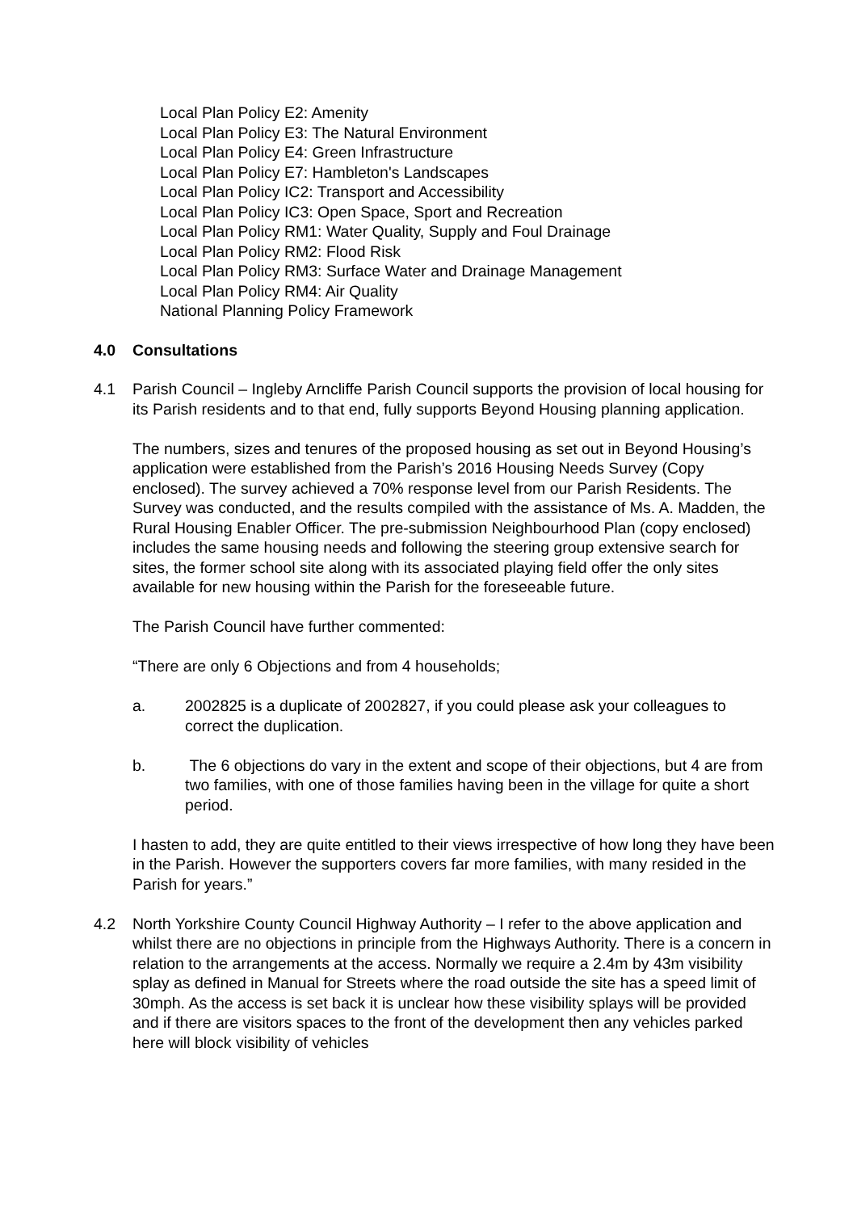Local Plan Policy E2: Amenity
Local Plan Policy E3: The Natural Environment
Local Plan Policy E4: Green Infrastructure
Local Plan Policy E7: Hambleton's Landscapes
Local Plan Policy IC2: Transport and Accessibility
Local Plan Policy IC3: Open Space, Sport and Recreation
Local Plan Policy RM1: Water Quality, Supply and Foul Drainage
Local Plan Policy RM2: Flood Risk
Local Plan Policy RM3: Surface Water and Drainage Management
Local Plan Policy RM4: Air Quality
National Planning Policy Framework
4.0 Consultations
4.1 Parish Council – Ingleby Arncliffe Parish Council supports the provision of local housing for its Parish residents and to that end, fully supports Beyond Housing planning application.
The numbers, sizes and tenures of the proposed housing as set out in Beyond Housing’s application were established from the Parish’s 2016 Housing Needs Survey (Copy enclosed). The survey achieved a 70% response level from our Parish Residents. The Survey was conducted, and the results compiled with the assistance of Ms. A. Madden, the Rural Housing Enabler Officer. The pre-submission Neighbourhood Plan (copy enclosed) includes the same housing needs and following the steering group extensive search for sites, the former school site along with its associated playing field offer the only sites available for new housing within the Parish for the foreseeable future.
The Parish Council have further commented:
“There are only 6 Objections and from 4 households;
a. 2002825 is a duplicate of 2002827, if you could please ask your colleagues to correct the duplication.
b. The 6 objections do vary in the extent and scope of their objections, but 4 are from two families, with one of those families having been in the village for quite a short period.
I hasten to add, they are quite entitled to their views irrespective of how long they have been in the Parish. However the supporters covers far more families, with many resided in the Parish for years.”
4.2 North Yorkshire County Council Highway Authority – I refer to the above application and whilst there are no objections in principle from the Highways Authority. There is a concern in relation to the arrangements at the access. Normally we require a 2.4m by 43m visibility splay as defined in Manual for Streets where the road outside the site has a speed limit of 30mph. As the access is set back it is unclear how these visibility splays will be provided and if there are visitors spaces to the front of the development then any vehicles parked here will block visibility of vehicles